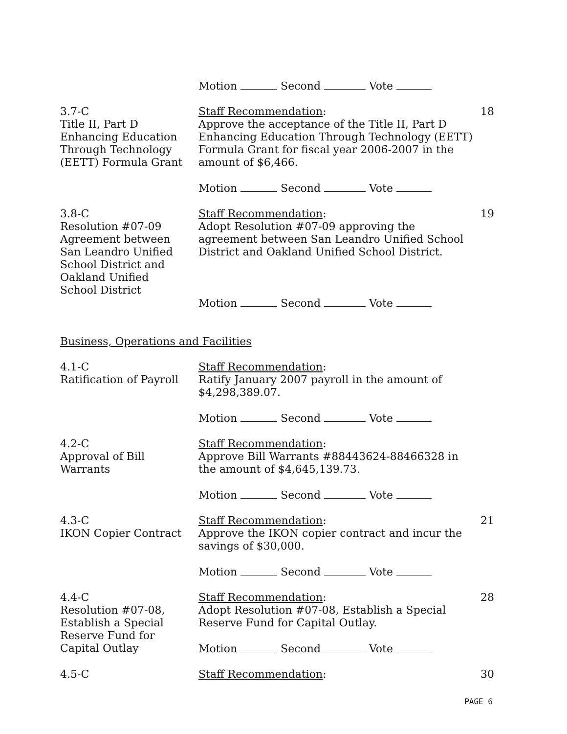Motion Second Vote
3.7-C
Title II, Part D
Enhancing Education
Through Technology
(EETT) Formula Grant
Staff Recommendation:
Approve the acceptance of the Title II, Part D Enhancing Education Through Technology (EETT) Formula Grant for fiscal year 2006-2007 in the amount of $6,466.
Motion Second Vote
18
3.8-C
Resolution #07-09
Agreement between
San Leandro Unified
School District and
Oakland Unified
School District
Staff Recommendation:
Adopt Resolution #07-09 approving the agreement between San Leandro Unified School District and Oakland Unified School District.
Motion Second Vote
19
Business, Operations and Facilities
4.1-C
Ratification of Payroll
Staff Recommendation:
Ratify January 2007 payroll in the amount of $4,298,389.07.
Motion Second Vote
4.2-C
Approval of Bill
Warrants
Staff Recommendation:
Approve Bill Warrants #88443624-88466328 in the amount of $4,645,139.73.
Motion Second Vote
4.3-C
IKON Copier Contract
Staff Recommendation:
Approve the IKON copier contract and incur the savings of $30,000.
Motion Second Vote
21
4.4-C
Resolution #07-08,
Establish a Special
Reserve Fund for
Capital Outlay
Staff Recommendation:
Adopt Resolution #07-08, Establish a Special Reserve Fund for Capital Outlay.
Motion Second Vote
28
4.5-C Staff Recommendation: 30
PAGE 6